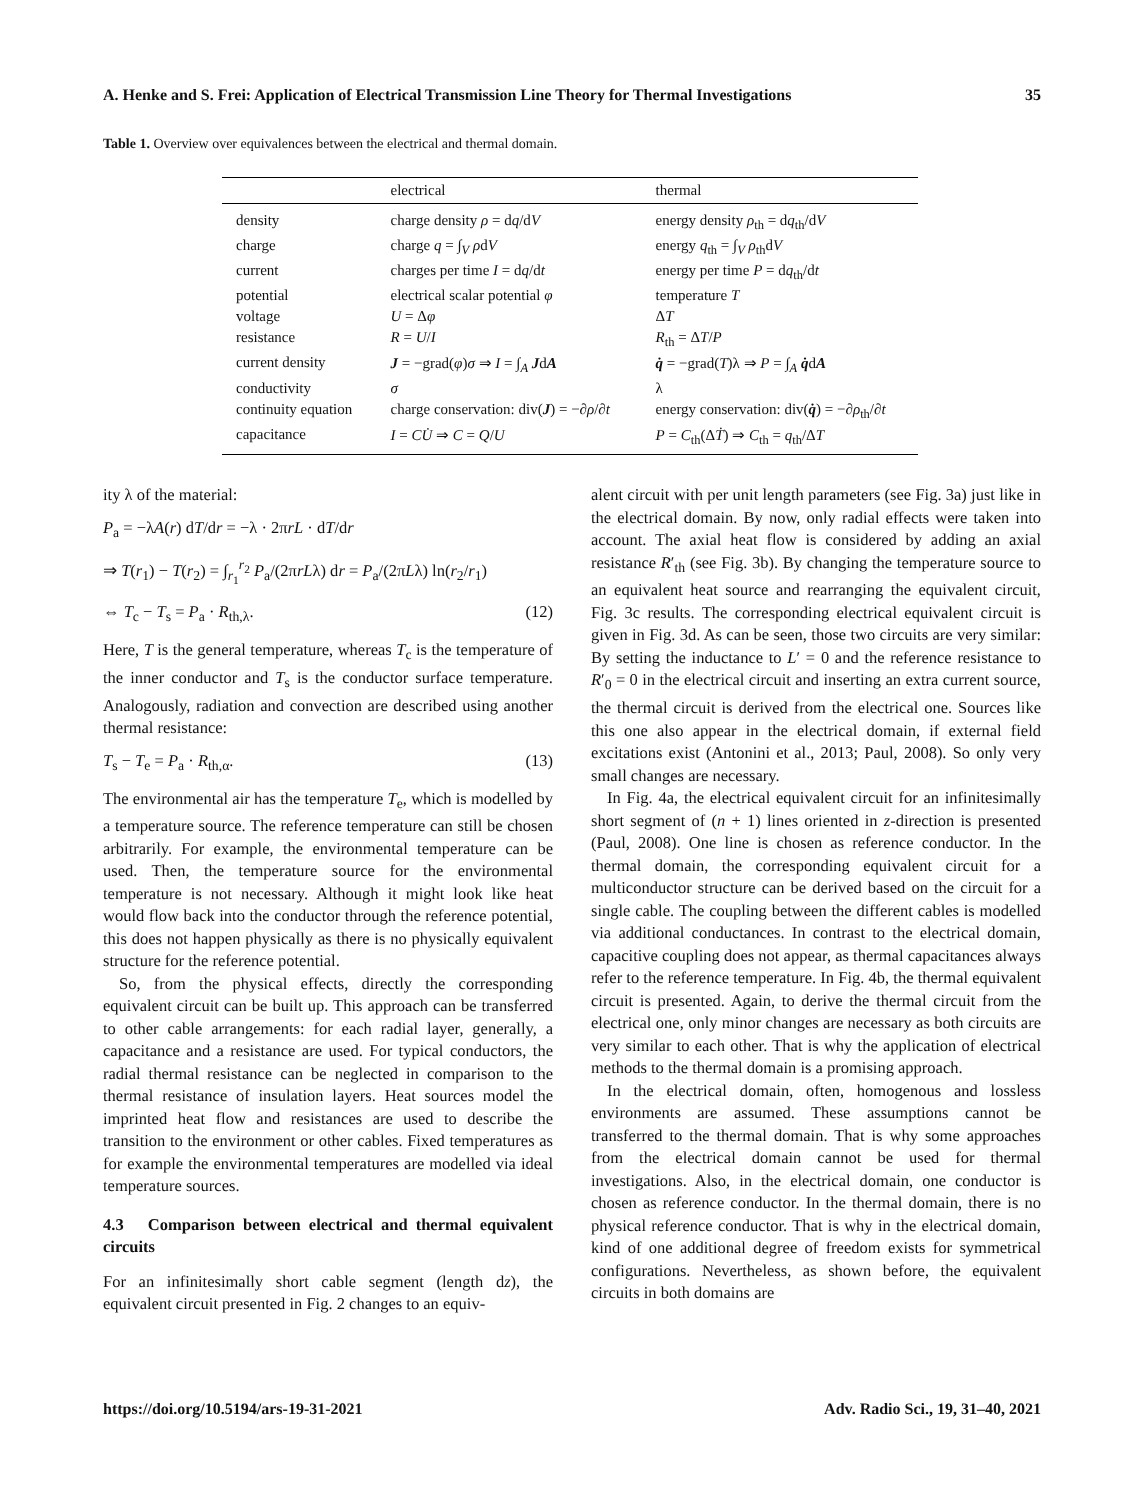A. Henke and S. Frei: Application of Electrical Transmission Line Theory for Thermal Investigations 35
Table 1. Overview over equivalences between the electrical and thermal domain.
| | electrical | thermal |
| --- | --- | --- |
| density | charge density ρ = d q /d V | energy density ρ<sub>th</sub> = d q<sub>th</sub>/d V |
| charge | charge q = ∫<sub>V</sub> ρ d V | energy q<sub>th</sub> = ∫<sub>V</sub> ρ<sub>th</sub>d V |
| current | charges per time I = d q /d t | energy per time P = d q<sub>th</sub>/d t |
| potential | electrical scalar potential φ | temperature T |
| voltage | U = Δ φ | Δ T |
| resistance | R = U / I | R<sub>th</sub> = Δ T / P |
| current density | J = −grad( φ ) σ ⇒ I = ∫<sub>A</sub> J d A | q̇ = −grad( T )λ ⇒ P = ∫<sub>A</sub> q̇ d A |
| conductivity | σ | λ |
| continuity equation | charge conservation: div( J ) = −∂ ρ /∂ t | energy conservation: div( q̇ ) = −∂ ρ<sub>th</sub>/∂ t |
| capacitance | I = CU̇ ⇒ C = Q / U | P = C<sub>th</sub>(Δ Ṫ ) ⇒ C<sub>th</sub> = q<sub>th</sub>/Δ T |
ity λ of the material:
P<sub>a</sub> = −λA(r) dT/dr = −λ · 2πrL · dT/dr
⇒ T(r<sub>1</sub>) − T(r<sub>2</sub>) = ∫<sub>r<sub>1</sub></sub><sup>r<sub>2</sub></sup> P<sub>a</sub>/(2πrLλ) dr = P<sub>a</sub>/(2πLλ) ln(r<sub>2</sub>/r<sub>1</sub>)
⇔ T<sub>c</sub> − T<sub>s</sub> = P<sub>a</sub> · R<sub>th,λ</sub>. (12)
Here, T is the general temperature, whereas T<sub>c</sub> is the temperature of the inner conductor and T<sub>s</sub> is the conductor surface temperature. Analogously, radiation and convection are described using another thermal resistance:
T<sub>s</sub> − T<sub>e</sub> = P<sub>a</sub> · R<sub>th,α</sub>. (13)
The environmental air has the temperature T<sub>e</sub>, which is modelled by a temperature source. The reference temperature can still be chosen arbitrarily. For example, the environmental temperature can be used. Then, the temperature source for the environmental temperature is not necessary. Although it might look like heat would flow back into the conductor through the reference potential, this does not happen physically as there is no physically equivalent structure for the reference potential.
So, from the physical effects, directly the corresponding equivalent circuit can be built up. This approach can be transferred to other cable arrangements: for each radial layer, generally, a capacitance and a resistance are used. For typical conductors, the radial thermal resistance can be neglected in comparison to the thermal resistance of insulation layers. Heat sources model the imprinted heat flow and resistances are used to describe the transition to the environment or other cables. Fixed temperatures as for example the environmental temperatures are modelled via ideal temperature sources.
4.3 Comparison between electrical and thermal equivalent circuits
For an infinitesimally short cable segment (length dz), the equivalent circuit presented in Fig. 2 changes to an equiv-
alent circuit with per unit length parameters (see Fig. 3a) just like in the electrical domain. By now, only radial effects were taken into account. The axial heat flow is considered by adding an axial resistance R′<sub>th</sub> (see Fig. 3b). By changing the temperature source to an equivalent heat source and rearranging the equivalent circuit, Fig. 3c results. The corresponding electrical equivalent circuit is given in Fig. 3d. As can be seen, those two circuits are very similar: By setting the inductance to L′ = 0 and the reference resistance to R′<sub>0</sub> = 0 in the electrical circuit and inserting an extra current source, the thermal circuit is derived from the electrical one. Sources like this one also appear in the electrical domain, if external field excitations exist (Antonini et al., 2013; Paul, 2008). So only very small changes are necessary.
In Fig. 4a, the electrical equivalent circuit for an infinitesimally short segment of (n + 1) lines oriented in z-direction is presented (Paul, 2008). One line is chosen as reference conductor. In the thermal domain, the corresponding equivalent circuit for a multiconductor structure can be derived based on the circuit for a single cable. The coupling between the different cables is modelled via additional conductances. In contrast to the electrical domain, capacitive coupling does not appear, as thermal capacitances always refer to the reference temperature. In Fig. 4b, the thermal equivalent circuit is presented. Again, to derive the thermal circuit from the electrical one, only minor changes are necessary as both circuits are very similar to each other. That is why the application of electrical methods to the thermal domain is a promising approach.
In the electrical domain, often, homogenous and lossless environments are assumed. These assumptions cannot be transferred to the thermal domain. That is why some approaches from the electrical domain cannot be used for thermal investigations. Also, in the electrical domain, one conductor is chosen as reference conductor. In the thermal domain, there is no physical reference conductor. That is why in the electrical domain, kind of one additional degree of freedom exists for symmetrical configurations. Nevertheless, as shown before, the equivalent circuits in both domains are
https://doi.org/10.5194/ars-19-31-2021 Adv. Radio Sci., 19, 31–40, 2021